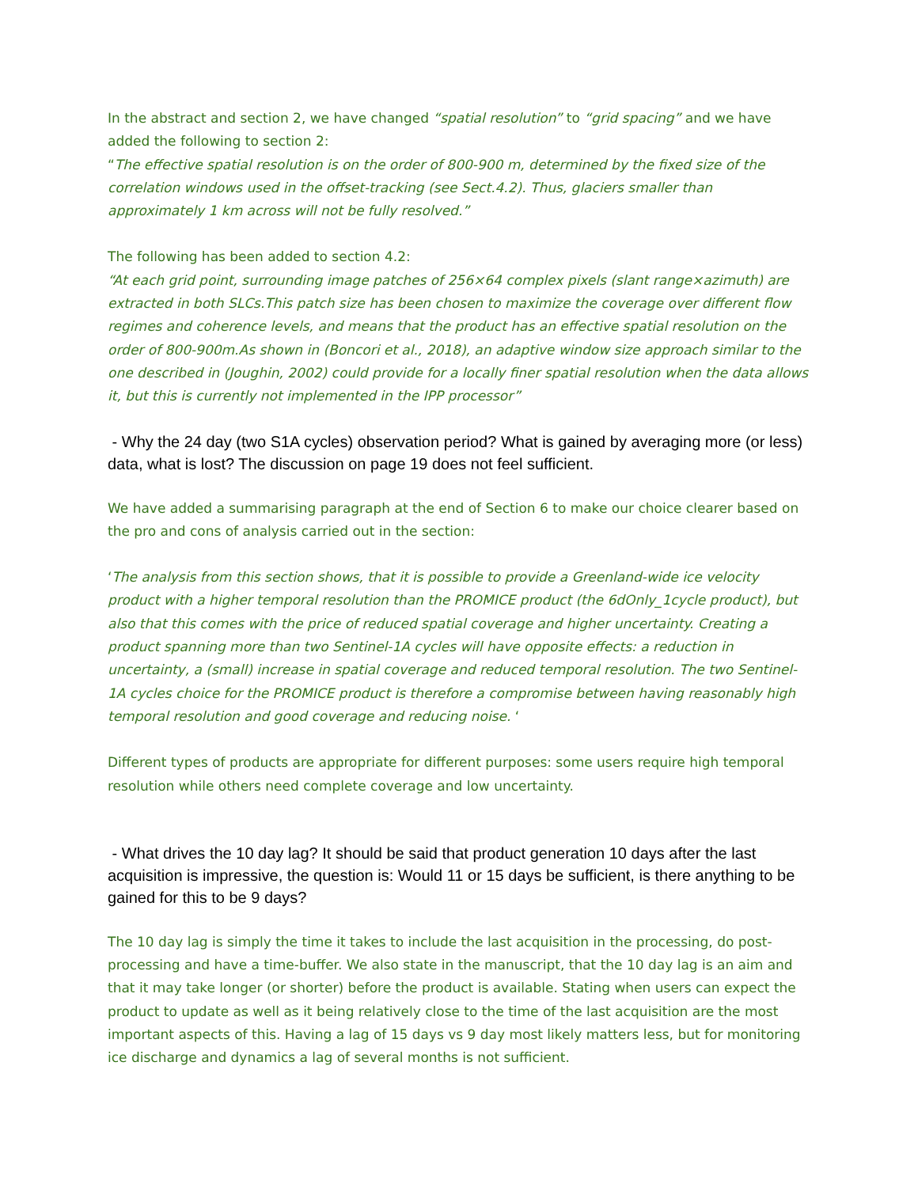In the abstract and section 2, we have changed “spatial resolution” to “grid spacing” and we have added the following to section 2:
“The effective spatial resolution is on the order of 800-900 m, determined by the fixed size of the correlation windows used in the offset-tracking (see Sect.4.2). Thus, glaciers smaller than approximately 1 km across will not be fully resolved.”
The following has been added to section 4.2:
“At each grid point, surrounding image patches of 256×64 complex pixels (slant range×azimuth) are extracted in both SLCs.This patch size has been chosen to maximize the coverage over different flow regimes and coherence levels, and means that the product has an effective spatial resolution on the order of 800-900m.As shown in (Boncori et al., 2018), an adaptive window size approach similar to the one described in (Joughin, 2002) could provide for a locally finer spatial resolution when the data allows it, but this is currently not implemented in the IPP processor”
- Why the 24 day (two S1A cycles) observation period? What is gained by averaging more (or less) data, what is lost? The discussion on page 19 does not feel sufficient.
We have added a summarising paragraph at the end of Section 6 to make our choice clearer based on the pro and cons of analysis carried out in the section:
‘The analysis from this section shows, that it is possible to provide a Greenland-wide ice velocity product with a higher temporal resolution than the PROMICE product (the 6dOnly_1cycle product), but also that this comes with the price of reduced spatial coverage and higher uncertainty. Creating a product spanning more than two Sentinel-1A cycles will have opposite effects: a reduction in uncertainty, a (small) increase in spatial coverage and reduced temporal resolution. The two Sentinel-1A cycles choice for the PROMICE product is therefore a compromise between having reasonably high temporal resolution and good coverage and reducing noise. ‘
Different types of products are appropriate for different purposes: some users require high temporal resolution while others need complete coverage and low uncertainty.
- What drives the 10 day lag? It should be said that product generation 10 days after the last acquisition is impressive, the question is: Would 11 or 15 days be sufficient, is there anything to be gained for this to be 9 days?
The 10 day lag is simply the time it takes to include the last acquisition in the processing, do post-processing and have a time-buffer. We also state in the manuscript, that the 10 day lag is an aim and that it may take longer (or shorter) before the product is available. Stating when users can expect the product to update as well as it being relatively close to the time of the last acquisition are the most important aspects of this. Having a lag of 15 days vs 9 day most likely matters less, but for monitoring ice discharge and dynamics a lag of several months is not sufficient.